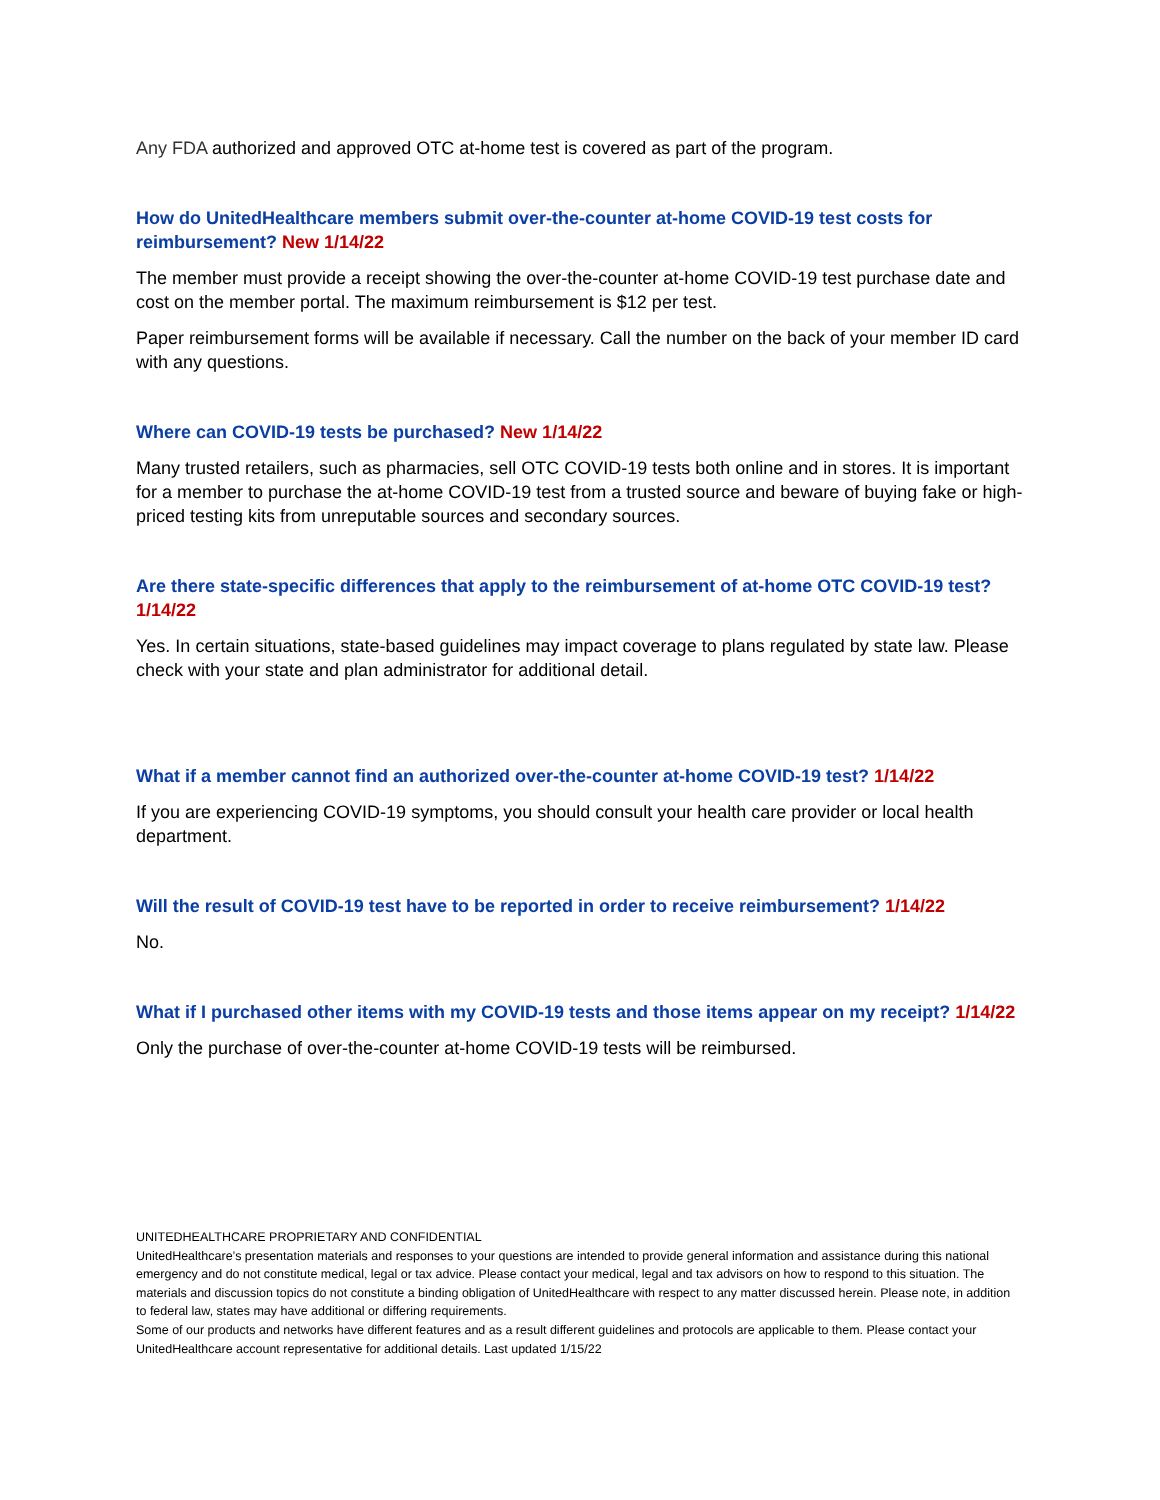Any FDA authorized and approved OTC at-home test is covered as part of the program.
How do UnitedHealthcare members submit over-the-counter at-home COVID-19 test costs for reimbursement? New 1/14/22
The member must provide a receipt showing the over-the-counter at-home COVID-19 test purchase date and cost on the member portal. The maximum reimbursement is $12 per test.
Paper reimbursement forms will be available if necessary. Call the number on the back of your member ID card with any questions.
Where can COVID-19 tests be purchased? New 1/14/22
Many trusted retailers, such as pharmacies, sell OTC COVID-19 tests both online and in stores. It is important for a member to purchase the at-home COVID-19 test from a trusted source and beware of buying fake or high-priced testing kits from unreputable sources and secondary sources.
Are there state-specific differences that apply to the reimbursement of at-home OTC COVID-19 test? 1/14/22
Yes. In certain situations, state-based guidelines may impact coverage to plans regulated by state law. Please check with your state and plan administrator for additional detail.
What if a member cannot find an authorized over-the-counter at-home COVID-19 test? 1/14/22
If you are experiencing COVID-19 symptoms, you should consult your health care provider or local health department.
Will the result of COVID-19 test have to be reported in order to receive reimbursement? 1/14/22
No.
What if I purchased other items with my COVID-19 tests and those items appear on my receipt? 1/14/22
Only the purchase of over-the-counter at-home COVID-19 tests will be reimbursed.
UNITEDHEALTHCARE PROPRIETARY AND CONFIDENTIAL
UnitedHealthcare’s presentation materials and responses to your questions are intended to provide general information and assistance during this national emergency and do not constitute medical, legal or tax advice. Please contact your medical, legal and tax advisors on how to respond to this situation. The materials and discussion topics do not constitute a binding obligation of UnitedHealthcare with respect to any matter discussed herein. Please note, in addition to federal law, states may have additional or differing requirements.
Some of our products and networks have different features and as a result different guidelines and protocols are applicable to them. Please contact your UnitedHealthcare account representative for additional details. Last updated 1/15/22